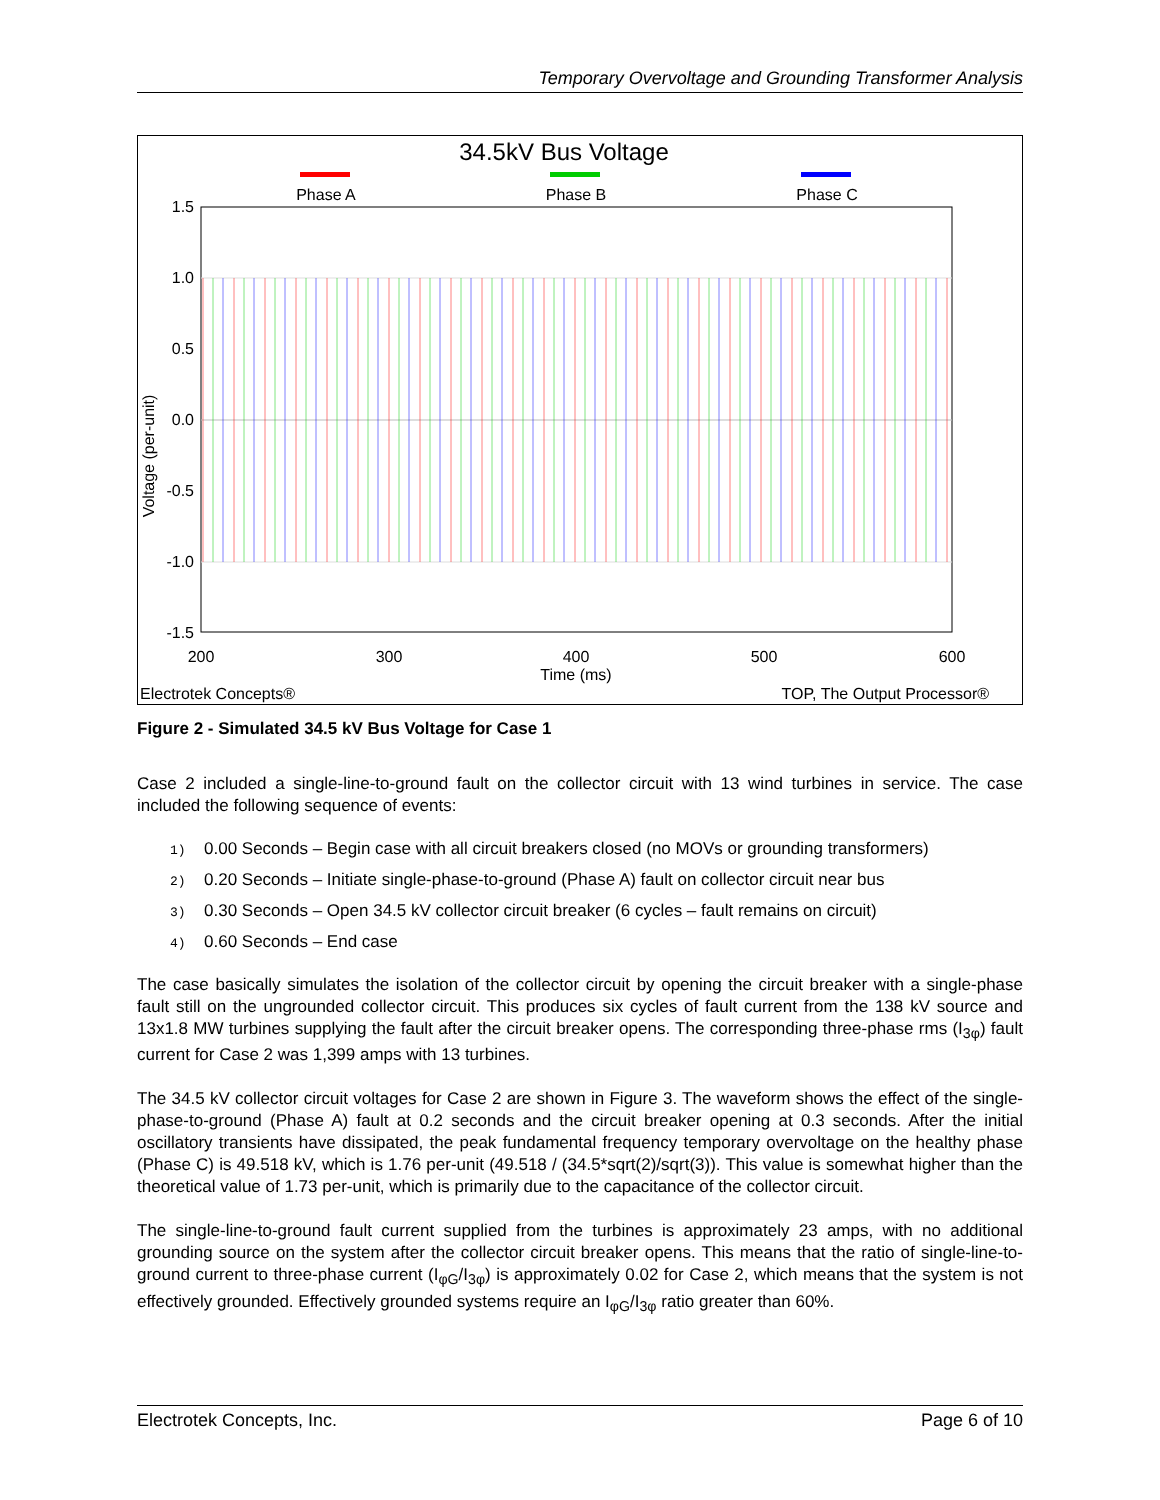Temporary Overvoltage and Grounding Transformer Analysis
34.5kV Bus Voltage
Phase A
Phase B
Phase C
1.5
1.0
0.5
0.0
-0.5
-1.0
-1.5
200
300
400
500
600
Time (ms)
Voltage (per-unit)
Electrotek Concepts®
TOP, The Output Processor®
Figure 2 - Simulated 34.5 kV Bus Voltage for Case 1
Case 2 included a single-line-to-ground fault on the collector circuit with 13 wind turbines in service. The case included the following sequence of events:
1) 0.00 Seconds – Begin case with all circuit breakers closed (no MOVs or grounding transformers)
2) 0.20 Seconds – Initiate single-phase-to-ground (Phase A) fault on collector circuit near bus
3) 0.30 Seconds – Open 34.5 kV collector circuit breaker (6 cycles – fault remains on circuit)
4) 0.60 Seconds – End case
The case basically simulates the isolation of the collector circuit by opening the circuit breaker with a single-phase fault still on the ungrounded collector circuit. This produces six cycles of fault current from the 138 kV source and 13x1.8 MW turbines supplying the fault after the circuit breaker opens. The corresponding three-phase rms (I<sub>3φ</sub>) fault current for Case 2 was 1,399 amps with 13 turbines.
The 34.5 kV collector circuit voltages for Case 2 are shown in Figure 3. The waveform shows the effect of the single-phase-to-ground (Phase A) fault at 0.2 seconds and the circuit breaker opening at 0.3 seconds. After the initial oscillatory transients have dissipated, the peak fundamental frequency temporary overvoltage on the healthy phase (Phase C) is 49.518 kV, which is 1.76 per-unit (49.518 / (34.5*sqrt(2)/sqrt(3)). This value is somewhat higher than the theoretical value of 1.73 per-unit, which is primarily due to the capacitance of the collector circuit.
The single-line-to-ground fault current supplied from the turbines is approximately 23 amps, with no additional grounding source on the system after the collector circuit breaker opens. This means that the ratio of single-line-to-ground current to three-phase current (I<sub>φG</sub>/I<sub>3φ</sub>) is approximately 0.02 for Case 2, which means that the system is not effectively grounded. Effectively grounded systems require an I<sub>φG</sub>/I<sub>3φ</sub> ratio greater than 60%.
Electrotek Concepts, Inc. Page 6 of 10